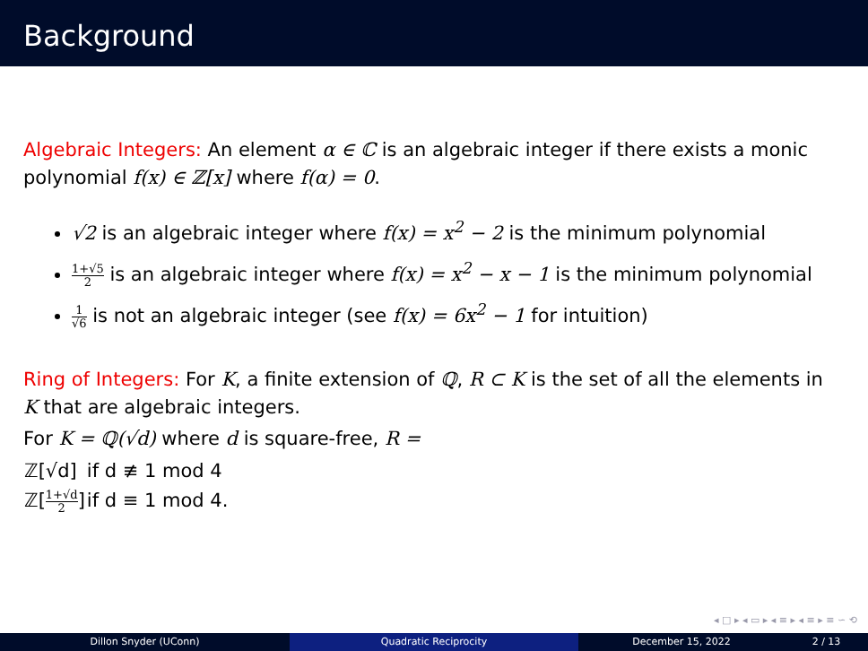Background
Algebraic Integers: An element α ∈ ℂ is an algebraic integer if there exists a monic polynomial f(x) ∈ ℤ[x] where f(α) = 0.
√2 is an algebraic integer where f(x) = x<sup>2</sup> − 2 is the minimum polynomial
1+√5 2 is an algebraic integer where f(x) = x<sup>2</sup> − x − 1 is the minimum polynomial
1 √6 is not an algebraic integer (see f(x) = 6x<sup>2</sup> − 1 for intuition)
Ring of Integers: For K, a finite extension of ℚ, R ⊂ K is the set of all the elements in K that are algebraic integers.
For K = ℚ(√d) where d is square-free, R =
| ℤ[√d] | if d ≢ 1 mod 4 |
| ℤ[ 1+√d 2 ] | if d ≡ 1 mod 4. |
◂ □ ▸ ◂ ▭ ▸ ◂ ≡ ▸ ◂ ≡ ▸ ≡ ∽ ⟲
Dillon Snyder (UConn) Quadratic Reciprocity December 15, 2022 2 / 13